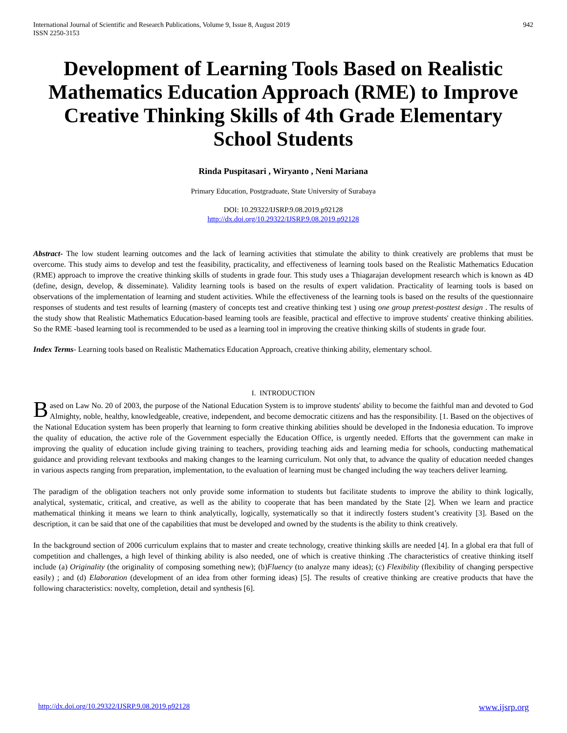International Journal of Scientific and Research Publications, Volume 9, Issue 8, August 2019
ISSN 2250-3153 942
Development of Learning Tools Based on Realistic Mathematics Education Approach (RME) to Improve Creative Thinking Skills of 4th Grade Elementary School Students
Rinda Puspitasari , Wiryanto , Neni Mariana
Primary Education, Postgraduate, State University of Surabaya
DOI: 10.29322/IJSRP.9.08.2019.p92128
http://dx.doi.org/10.29322/IJSRP.9.08.2019.p92128
Abstract- The low student learning outcomes and the lack of learning activities that stimulate the ability to think creatively are problems that must be overcome. This study aims to develop and test the feasibility, practicality, and effectiveness of learning tools based on the Realistic Mathematics Education (RME) approach to improve the creative thinking skills of students in grade four. This study uses a Thiagarajan development research which is known as 4D (define, design, develop, & disseminate). Validity learning tools is based on the results of expert validation. Practicality of learning tools is based on observations of the implementation of learning and student activities. While the effectiveness of the learning tools is based on the results of the questionnaire responses of students and test results of learning (mastery of concepts test and creative thinking test ) using one group pretest-posttest design . The results of the study show that Realistic Mathematics Education-based learning tools are feasible, practical and effective to improve students' creative thinking abilities. So the RME -based learning tool is recommended to be used as a learning tool in improving the creative thinking skills of students in grade four.
Index Terms- Learning tools based on Realistic Mathematics Education Approach, creative thinking ability, elementary school.
I. INTRODUCTION
Based on Law No. 20 of 2003, the purpose of the National Education System is to improve students' ability to become the faithful man and devoted to God Almighty, noble, healthy, knowledgeable, creative, independent, and become democratic citizens and has the responsibility. [1. Based on the objectives of the National Education system has been properly that learning to form creative thinking abilities should be developed in the Indonesia education. To improve the quality of education, the active role of the Government especially the Education Office, is urgently needed. Efforts that the government can make in improving the quality of education include giving training to teachers, providing teaching aids and learning media for schools, conducting mathematical guidance and providing relevant textbooks and making changes to the learning curriculum. Not only that, to advance the quality of education needed changes in various aspects ranging from preparation, implementation, to the evaluation of learning must be changed including the way teachers deliver learning.
The paradigm of the obligation teachers not only provide some information to students but facilitate students to improve the ability to think logically, analytical, systematic, critical, and creative, as well as the ability to cooperate that has been mandated by the State [2]. When we learn and practice mathematical thinking it means we learn to think analytically, logically, systematically so that it indirectly fosters student’s creativity [3]. Based on the description, it can be said that one of the capabilities that must be developed and owned by the students is the ability to think creatively.
In the background section of 2006 curriculum explains that to master and create technology, creative thinking skills are needed [4]. In a global era that full of competition and challenges, a high level of thinking ability is also needed, one of which is creative thinking .The characteristics of creative thinking itself include (a) Originality (the originality of composing something new); (b)Fluency (to analyze many ideas); (c) Flexibility (flexibility of changing perspective easily) ; and (d) Elaboration (development of an idea from other forming ideas) [5]. The results of creative thinking are creative products that have the following characteristics: novelty, completion, detail and synthesis [6].
http://dx.doi.org/10.29322/IJSRP.9.08.2019.p92128 www.ijsrp.org